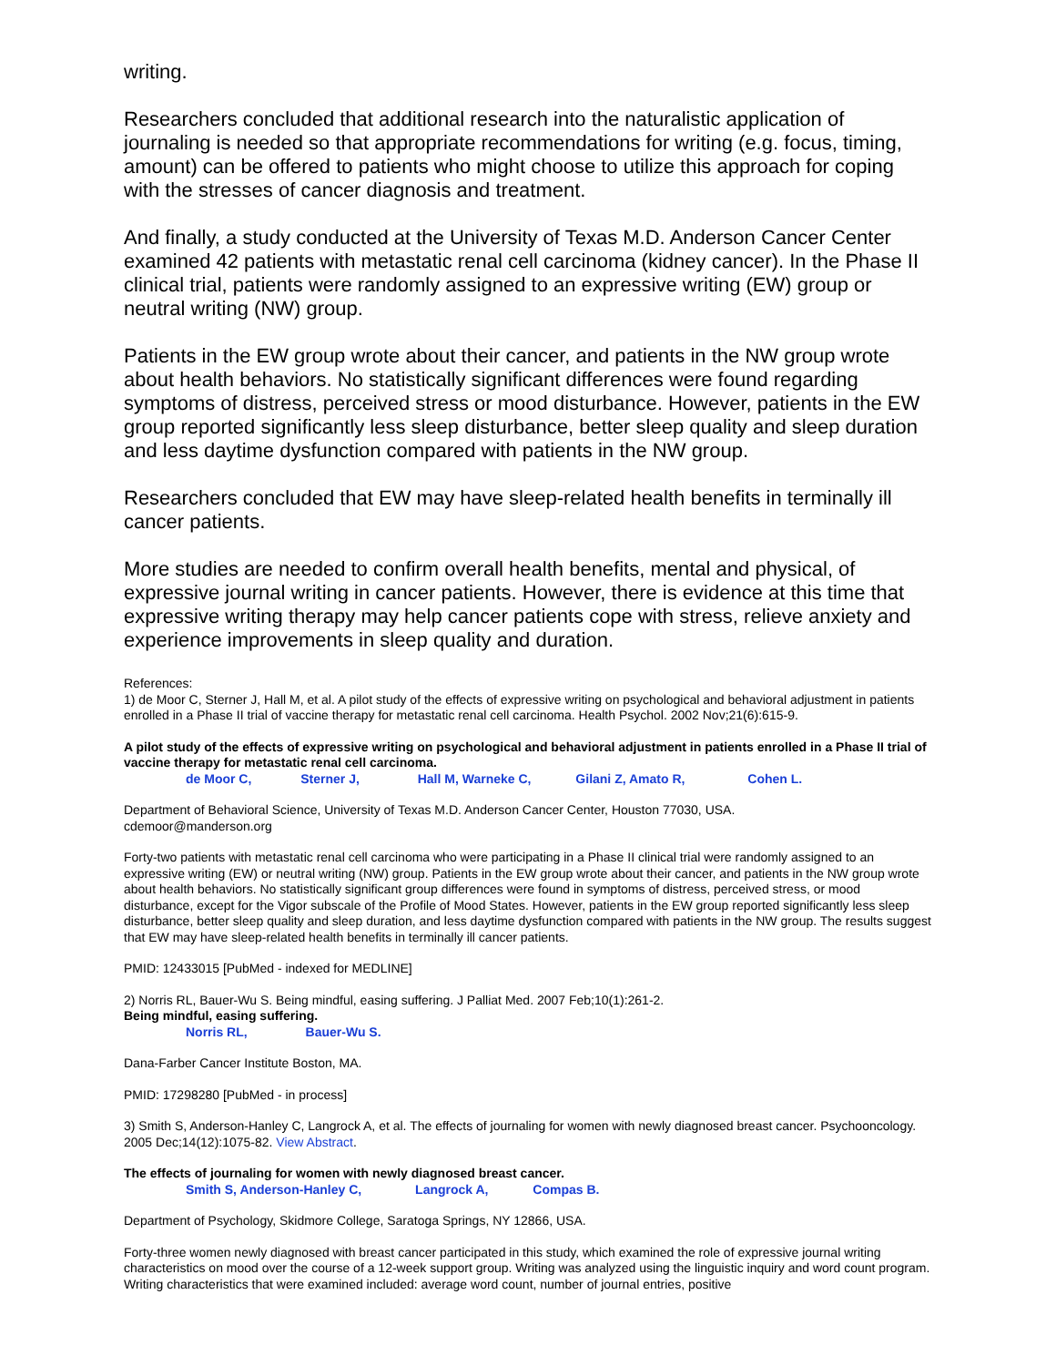writing.
Researchers concluded that additional research into the naturalistic application of journaling is needed so that appropriate recommendations for writing (e.g. focus, timing, amount) can be offered to patients who might choose to utilize this approach for coping with the stresses of cancer diagnosis and treatment.
And finally, a study conducted at the University of Texas M.D. Anderson Cancer Center examined 42 patients with metastatic renal cell carcinoma (kidney cancer). In the Phase II clinical trial, patients were randomly assigned to an expressive writing (EW) group or neutral writing (NW) group.
Patients in the EW group wrote about their cancer, and patients in the NW group wrote about health behaviors. No statistically significant differences were found regarding symptoms of distress, perceived stress or mood disturbance. However, patients in the EW group reported significantly less sleep disturbance, better sleep quality and sleep duration and less daytime dysfunction compared with patients in the NW group.
Researchers concluded that EW may have sleep-related health benefits in terminally ill cancer patients.
More studies are needed to confirm overall health benefits, mental and physical, of expressive journal writing in cancer patients. However, there is evidence at this time that expressive writing therapy may help cancer patients cope with stress, relieve anxiety and experience improvements in sleep quality and duration.
References:
1) de Moor C, Sterner J, Hall M, et al. A pilot study of the effects of expressive writing on psychological and behavioral adjustment in patients enrolled in a Phase II trial of vaccine therapy for metastatic renal cell carcinoma. Health Psychol. 2002 Nov;21(6):615-9.
A pilot study of the effects of expressive writing on psychological and behavioral adjustment in patients enrolled in a Phase II trial of vaccine therapy for metastatic renal cell carcinoma.
de Moor C, Sterner J, Hall M, Warneke C, Gilani Z, Amato R, Cohen L.
Department of Behavioral Science, University of Texas M.D. Anderson Cancer Center, Houston 77030, USA.
cdemoor@manderson.org
Forty-two patients with metastatic renal cell carcinoma who were participating in a Phase II clinical trial were randomly assigned to an expressive writing (EW) or neutral writing (NW) group. Patients in the EW group wrote about their cancer, and patients in the NW group wrote about health behaviors. No statistically significant group differences were found in symptoms of distress, perceived stress, or mood disturbance, except for the Vigor subscale of the Profile of Mood States. However, patients in the EW group reported significantly less sleep disturbance, better sleep quality and sleep duration, and less daytime dysfunction compared with patients in the NW group. The results suggest that EW may have sleep-related health benefits in terminally ill cancer patients.
PMID: 12433015 [PubMed - indexed for MEDLINE]
2) Norris RL, Bauer-Wu S. Being mindful, easing suffering. J Palliat Med. 2007 Feb;10(1):261-2.
Being mindful, easing suffering.
Norris RL, Bauer-Wu S.
Dana-Farber Cancer Institute Boston, MA.
PMID: 17298280 [PubMed - in process]
3) Smith S, Anderson-Hanley C, Langrock A, et al. The effects of journaling for women with newly diagnosed breast cancer. Psychooncology. 2005 Dec;14(12):1075-82. View Abstract.
The effects of journaling for women with newly diagnosed breast cancer.
Smith S, Anderson-Hanley C, Langrock A, Compas B.
Department of Psychology, Skidmore College, Saratoga Springs, NY 12866, USA.
Forty-three women newly diagnosed with breast cancer participated in this study, which examined the role of expressive journal writing characteristics on mood over the course of a 12-week support group. Writing was analyzed using the linguistic inquiry and word count program. Writing characteristics that were examined included: average word count, number of journal entries, positive